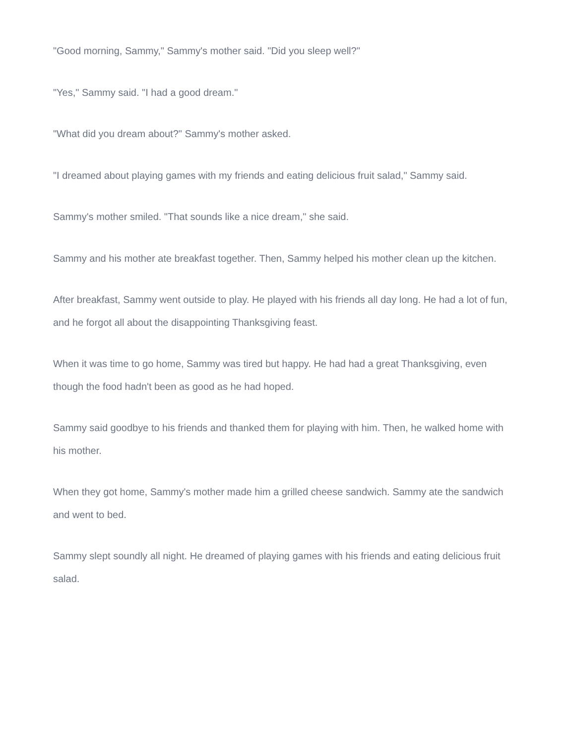"Good morning, Sammy," Sammy's mother said. "Did you sleep well?"
"Yes," Sammy said. "I had a good dream."
"What did you dream about?" Sammy's mother asked.
"I dreamed about playing games with my friends and eating delicious fruit salad," Sammy said.
Sammy's mother smiled. "That sounds like a nice dream," she said.
Sammy and his mother ate breakfast together. Then, Sammy helped his mother clean up the kitchen.
After breakfast, Sammy went outside to play. He played with his friends all day long. He had a lot of fun, and he forgot all about the disappointing Thanksgiving feast.
When it was time to go home, Sammy was tired but happy. He had had a great Thanksgiving, even though the food hadn't been as good as he had hoped.
Sammy said goodbye to his friends and thanked them for playing with him. Then, he walked home with his mother.
When they got home, Sammy's mother made him a grilled cheese sandwich. Sammy ate the sandwich and went to bed.
Sammy slept soundly all night. He dreamed of playing games with his friends and eating delicious fruit salad.